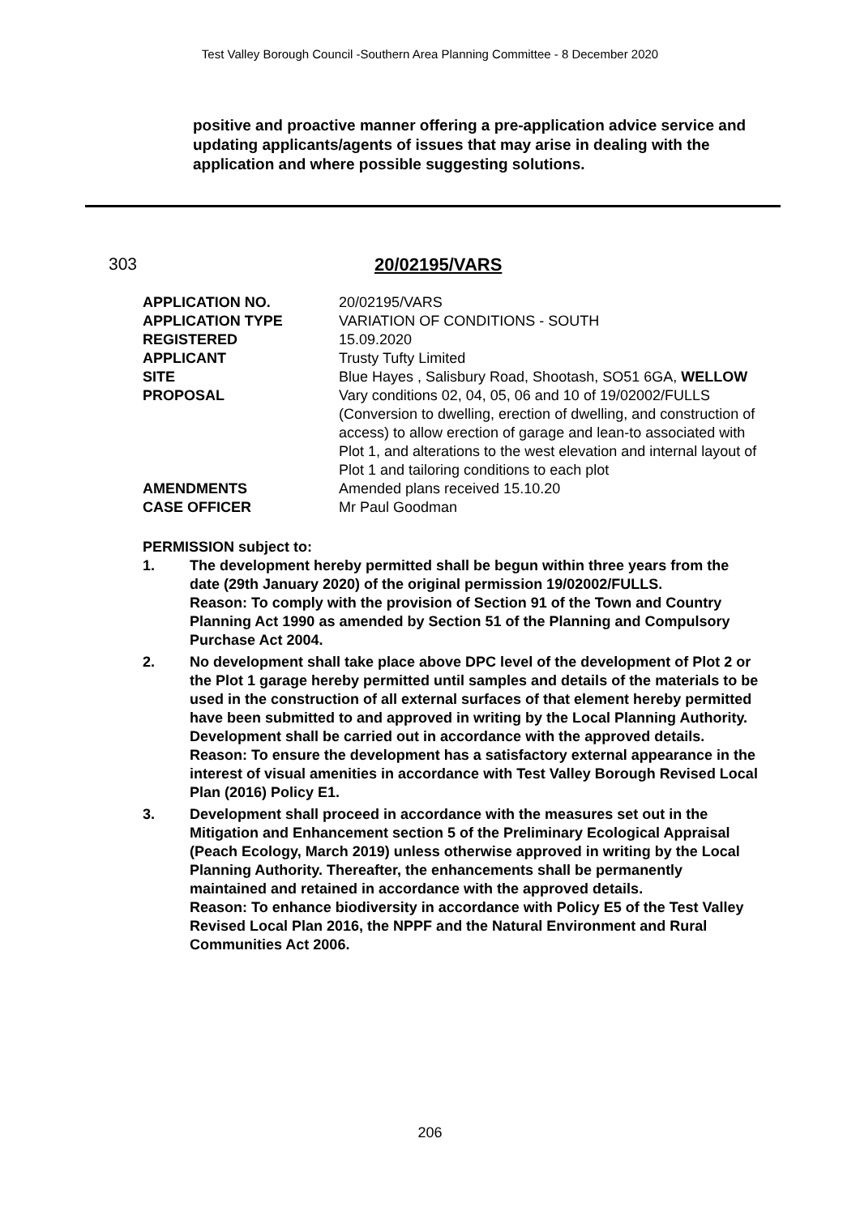Test Valley Borough Council -Southern Area Planning Committee - 8 December 2020
positive and proactive manner offering a pre-application advice service and updating applicants/agents of issues that may arise in dealing with the application and where possible suggesting solutions.
303 20/02195/VARS
| APPLICATION NO. | 20/02195/VARS |
| APPLICATION TYPE | VARIATION OF CONDITIONS - SOUTH |
| REGISTERED | 15.09.2020 |
| APPLICANT | Trusty Tufty Limited |
| SITE | Blue Hayes , Salisbury Road, Shootash, SO51 6GA, WELLOW |
| PROPOSAL | Vary conditions 02, 04, 05, 06 and 10 of 19/02002/FULLS (Conversion to dwelling, erection of dwelling, and construction of access) to allow erection of garage and lean-to associated with Plot 1, and alterations to the west elevation and internal layout of Plot 1 and tailoring conditions to each plot |
| AMENDMENTS | Amended plans received 15.10.20 |
| CASE OFFICER | Mr Paul Goodman |
PERMISSION subject to:
1. The development hereby permitted shall be begun within three years from the date (29th January 2020) of the original permission 19/02002/FULLS.
Reason: To comply with the provision of Section 91 of the Town and Country Planning Act 1990 as amended by Section 51 of the Planning and Compulsory Purchase Act 2004.
2. No development shall take place above DPC level of the development of Plot 2 or the Plot 1 garage hereby permitted until samples and details of the materials to be used in the construction of all external surfaces of that element hereby permitted have been submitted to and approved in writing by the Local Planning Authority. Development shall be carried out in accordance with the approved details.
Reason: To ensure the development has a satisfactory external appearance in the interest of visual amenities in accordance with Test Valley Borough Revised Local Plan (2016) Policy E1.
3. Development shall proceed in accordance with the measures set out in the Mitigation and Enhancement section 5 of the Preliminary Ecological Appraisal (Peach Ecology, March 2019) unless otherwise approved in writing by the Local Planning Authority. Thereafter, the enhancements shall be permanently maintained and retained in accordance with the approved details.
Reason: To enhance biodiversity in accordance with Policy E5 of the Test Valley Revised Local Plan 2016, the NPPF and the Natural Environment and Rural Communities Act 2006.
206